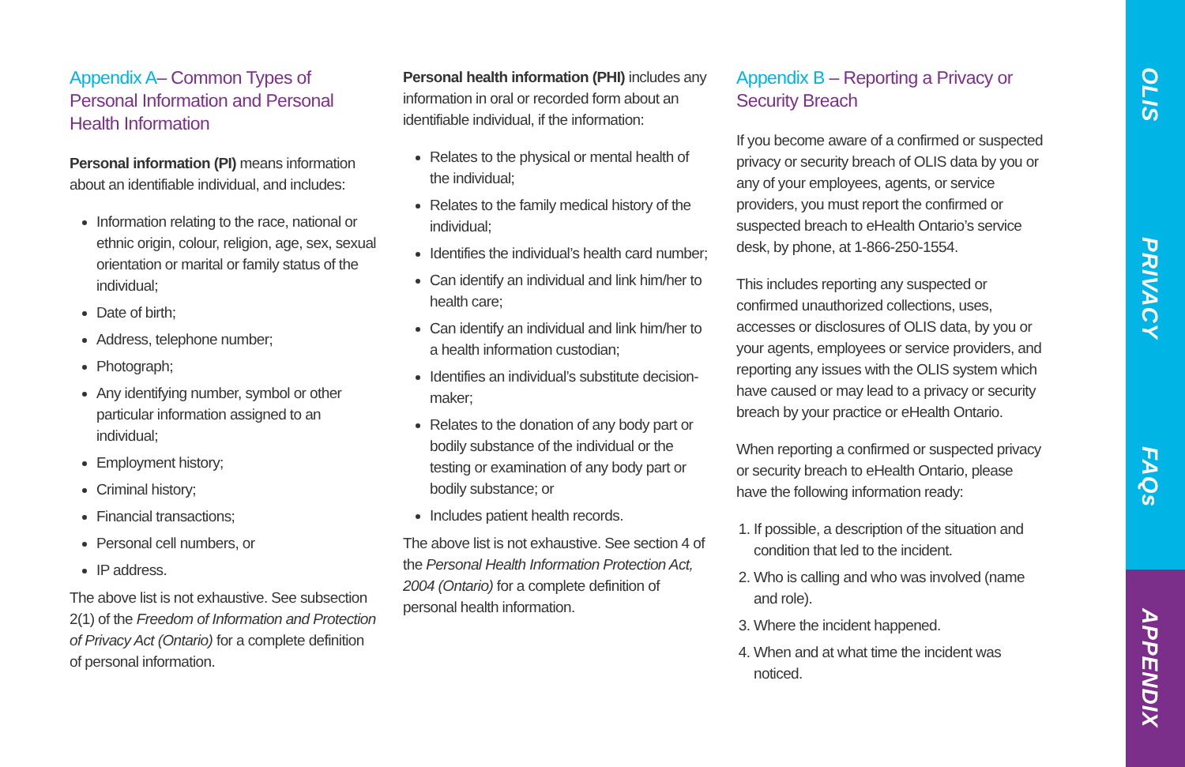Appendix A– Common Types of Personal Information and Personal Health Information
Personal information (PI) means information about an identifiable individual, and includes:
Information relating to the race, national or ethnic origin, colour, religion, age, sex, sexual orientation or marital or family status of the individual;
Date of birth;
Address, telephone number;
Photograph;
Any identifying number, symbol or other particular information assigned to an individual;
Employment history;
Criminal history;
Financial transactions;
Personal cell numbers, or
IP address.
The above list is not exhaustive. See subsection 2(1) of the Freedom of Information and Protection of Privacy Act (Ontario) for a complete definition of personal information.
Personal health information (PHI) includes any information in oral or recorded form about an identifiable individual, if the information:
Relates to the physical or mental health of the individual;
Relates to the family medical history of the individual;
Identifies the individual’s health card number;
Can identify an individual and link him/her to health care;
Can identify an individual and link him/her to a health information custodian;
Identifies an individual’s substitute decision-maker;
Relates to the donation of any body part or bodily substance of the individual or the testing or examination of any body part or bodily substance; or
Includes patient health records.
The above list is not exhaustive. See section 4 of the Personal Health Information Protection Act, 2004 (Ontario) for a complete definition of personal health information.
Appendix B – Reporting a Privacy or Security Breach
If you become aware of a confirmed or suspected privacy or security breach of OLIS data by you or any of your employees, agents, or service providers, you must report the confirmed or suspected breach to eHealth Ontario’s service desk, by phone, at 1-866-250-1554.
This includes reporting any suspected or confirmed unauthorized collections, uses, accesses or disclosures of OLIS data, by you or your agents, employees or service providers, and reporting any issues with the OLIS system which have caused or may lead to a privacy or security breach by your practice or eHealth Ontario.
When reporting a confirmed or suspected privacy or security breach to eHealth Ontario, please have the following information ready:
1. If possible, a description of the situation and condition that led to the incident.
2. Who is calling and who was involved (name and role).
3. Where the incident happened.
4. When and at what time the incident was noticed.
OLIS
PRIVACY
FAQs
APPENDIX